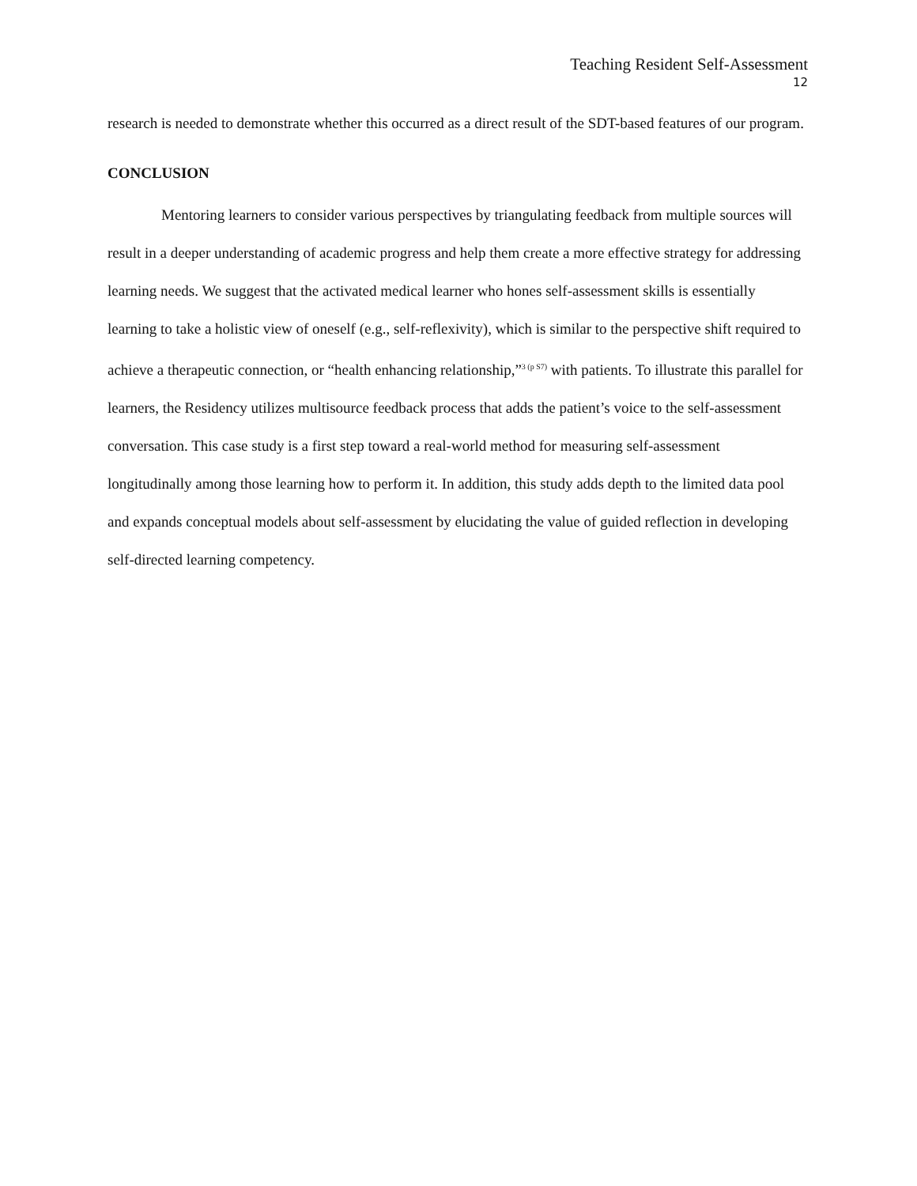Teaching Resident Self-Assessment
12
research is needed to demonstrate whether this occurred as a direct result of the SDT-based features of our program.
CONCLUSION
Mentoring learners to consider various perspectives by triangulating feedback from multiple sources will result in a deeper understanding of academic progress and help them create a more effective strategy for addressing learning needs. We suggest that the activated medical learner who hones self-assessment skills is essentially learning to take a holistic view of oneself (e.g., self-reflexivity), which is similar to the perspective shift required to achieve a therapeutic connection, or “health enhancing relationship,”<sup>3 (p S7)</sup> with patients. To illustrate this parallel for learners, the Residency utilizes multisource feedback process that adds the patient’s voice to the self-assessment conversation. This case study is a first step toward a real-world method for measuring self-assessment longitudinally among those learning how to perform it. In addition, this study adds depth to the limited data pool and expands conceptual models about self-assessment by elucidating the value of guided reflection in developing self-directed learning competency.